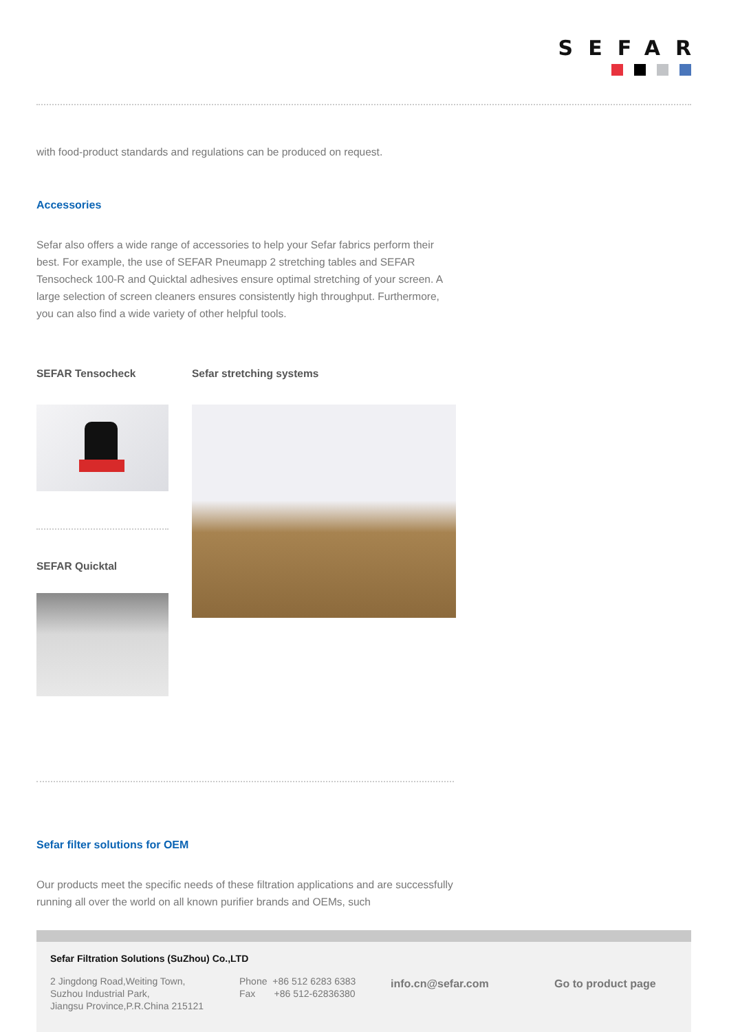SEFAR
with food-product standards and regulations can be produced on request.
Accessories
Sefar also offers a wide range of accessories to help your Sefar fabrics perform their best. For example, the use of SEFAR Pneumapp 2 stretching tables and SEFAR Tensocheck 100-R and Quicktal adhesives ensure optimal stretching of your screen. A large selection of screen cleaners ensures consistently high throughput. Furthermore, you can also find a wide variety of other helpful tools.
SEFAR Tensocheck
SEFAR Quicktal
Sefar stretching systems
Sefar filter solutions for OEM
Our products meet the specific needs of these filtration applications and are successfully running all over the world on all known purifier brands and OEMs, such
Sefar Filtration Solutions (SuZhou) Co.,LTD
2 Jingdong Road,Weiting Town,
Suzhou Industrial Park,
Jiangsu Province,P.R.China 215121
Phone +86 512 6283 6383
Fax +86 512-62836380
info.cn@sefar.com Go to product page